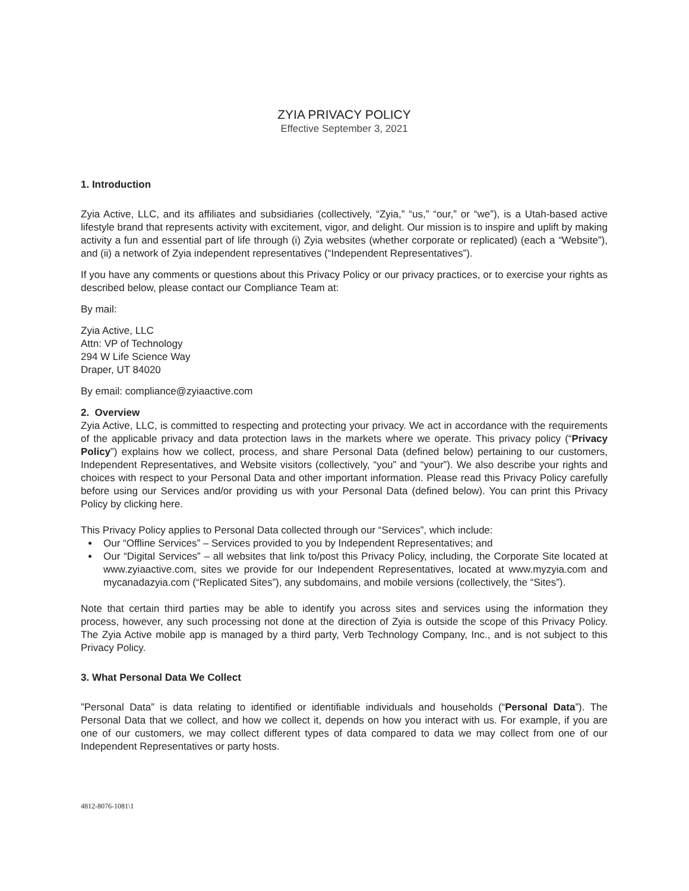ZYIA PRIVACY POLICY
Effective September 3, 2021
1. Introduction
Zyia Active, LLC, and its affiliates and subsidiaries (collectively, “Zyia,” “us,” “our,” or “we”), is a Utah-based active lifestyle brand that represents activity with excitement, vigor, and delight. Our mission is to inspire and uplift by making activity a fun and essential part of life through (i) Zyia websites (whether corporate or replicated) (each a “Website”), and (ii) a network of Zyia independent representatives (“Independent Representatives”).
If you have any comments or questions about this Privacy Policy or our privacy practices, or to exercise your rights as described below, please contact our Compliance Team at:
By mail:
Zyia Active, LLC
Attn: VP of Technology
294 W Life Science Way
Draper, UT 84020
By email: compliance@zyiaactive.com
2. Overview
Zyia Active, LLC, is committed to respecting and protecting your privacy. We act in accordance with the requirements of the applicable privacy and data protection laws in the markets where we operate. This privacy policy (“Privacy Policy”) explains how we collect, process, and share Personal Data (defined below) pertaining to our customers, Independent Representatives, and Website visitors (collectively, “you” and “your”). We also describe your rights and choices with respect to your Personal Data and other important information. Please read this Privacy Policy carefully before using our Services and/or providing us with your Personal Data (defined below). You can print this Privacy Policy by clicking here.
This Privacy Policy applies to Personal Data collected through our “Services”, which include:
Our “Offline Services” – Services provided to you by Independent Representatives; and
Our “Digital Services” – all websites that link to/post this Privacy Policy, including, the Corporate Site located at www.zyiaactive.com, sites we provide for our Independent Representatives, located at www.myzyia.com and mycanadazyia.com (“Replicated Sites”), any subdomains, and mobile versions (collectively, the “Sites”).
Note that certain third parties may be able to identify you across sites and services using the information they process, however, any such processing not done at the direction of Zyia is outside the scope of this Privacy Policy. The Zyia Active mobile app is managed by a third party, Verb Technology Company, Inc., and is not subject to this Privacy Policy.
3. What Personal Data We Collect
”Personal Data” is data relating to identified or identifiable individuals and households (“Personal Data”). The Personal Data that we collect, and how we collect it, depends on how you interact with us. For example, if you are one of our customers, we may collect different types of data compared to data we may collect from one of our Independent Representatives or party hosts.
4812-8076-1081\1